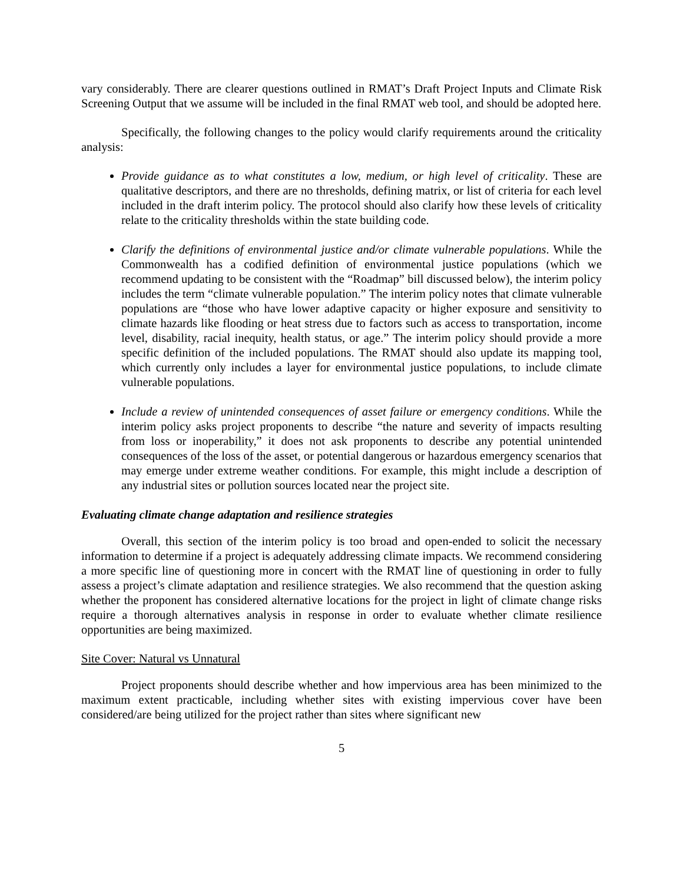vary considerably. There are clearer questions outlined in RMAT’s Draft Project Inputs and Climate Risk Screening Output that we assume will be included in the final RMAT web tool, and should be adopted here.
Specifically, the following changes to the policy would clarify requirements around the criticality analysis:
Provide guidance as to what constitutes a low, medium, or high level of criticality. These are qualitative descriptors, and there are no thresholds, defining matrix, or list of criteria for each level included in the draft interim policy. The protocol should also clarify how these levels of criticality relate to the criticality thresholds within the state building code.
Clarify the definitions of environmental justice and/or climate vulnerable populations. While the Commonwealth has a codified definition of environmental justice populations (which we recommend updating to be consistent with the “Roadmap” bill discussed below), the interim policy includes the term “climate vulnerable population.” The interim policy notes that climate vulnerable populations are “those who have lower adaptive capacity or higher exposure and sensitivity to climate hazards like flooding or heat stress due to factors such as access to transportation, income level, disability, racial inequity, health status, or age.” The interim policy should provide a more specific definition of the included populations. The RMAT should also update its mapping tool, which currently only includes a layer for environmental justice populations, to include climate vulnerable populations.
Include a review of unintended consequences of asset failure or emergency conditions. While the interim policy asks project proponents to describe “the nature and severity of impacts resulting from loss or inoperability,” it does not ask proponents to describe any potential unintended consequences of the loss of the asset, or potential dangerous or hazardous emergency scenarios that may emerge under extreme weather conditions. For example, this might include a description of any industrial sites or pollution sources located near the project site.
Evaluating climate change adaptation and resilience strategies
Overall, this section of the interim policy is too broad and open-ended to solicit the necessary information to determine if a project is adequately addressing climate impacts. We recommend considering a more specific line of questioning more in concert with the RMAT line of questioning in order to fully assess a project’s climate adaptation and resilience strategies. We also recommend that the question asking whether the proponent has considered alternative locations for the project in light of climate change risks require a thorough alternatives analysis in response in order to evaluate whether climate resilience opportunities are being maximized.
Site Cover: Natural vs Unnatural
Project proponents should describe whether and how impervious area has been minimized to the maximum extent practicable, including whether sites with existing impervious cover have been considered/are being utilized for the project rather than sites where significant new
5